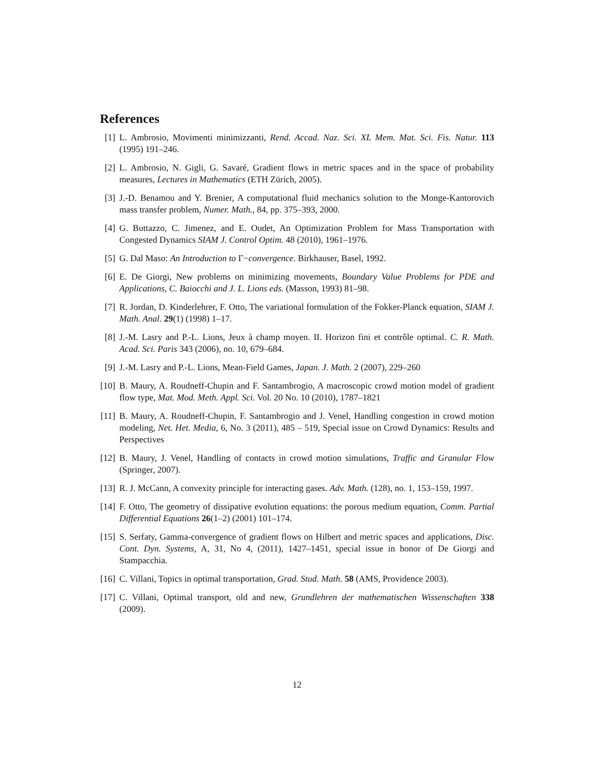References
[1] L. Ambrosio, Movimenti minimizzanti, Rend. Accad. Naz. Sci. XL Mem. Mat. Sci. Fis. Natur. 113 (1995) 191–246.
[2] L. Ambrosio, N. Gigli, G. Savaré, Gradient flows in metric spaces and in the space of probability measures, Lectures in Mathematics (ETH Zürich, 2005).
[3] J.-D. Benamou and Y. Brenier, A computational fluid mechanics solution to the Monge-Kantorovich mass transfer problem, Numer. Math., 84, pp. 375–393, 2000.
[4] G. Buttazzo, C. Jimenez, and E. Oudet, An Optimization Problem for Mass Transportation with Congested Dynamics SIAM J. Control Optim. 48 (2010), 1961–1976.
[5] G. Dal Maso: An Introduction to Γ−convergence. Birkhauser, Basel, 1992.
[6] E. De Giorgi, New problems on minimizing movements, Boundary Value Problems for PDE and Applications, C. Baiocchi and J. L. Lions eds. (Masson, 1993) 81–98.
[7] R. Jordan, D. Kinderlehrer, F. Otto, The variational formulation of the Fokker-Planck equation, SIAM J. Math. Anal. 29(1) (1998) 1–17.
[8] J.-M. Lasry and P.-L. Lions, Jeux à champ moyen. II. Horizon fini et contrôle optimal. C. R. Math. Acad. Sci. Paris 343 (2006), no. 10, 679–684.
[9] J.-M. Lasry and P.-L. Lions, Mean-Field Games, Japan. J. Math. 2 (2007), 229–260
[10]
B. Maury, A. Roudneff-Chupin and F. Santambrogio, A macroscopic crowd motion model of gradient flow type, Mat. Mod. Meth. Appl. Sci. Vol. 20 No. 10 (2010), 1787–1821
[11]
B. Maury, A. Roudneff-Chupin, F. Santambrogio and J. Venel, Handling congestion in crowd motion modeling, Net. Het. Media, 6, No. 3 (2011), 485 – 519, Special issue on Crowd Dynamics: Results and Perspectives
[12]
B. Maury, J. Venel, Handling of contacts in crowd motion simulations, Traffic and Granular Flow (Springer, 2007).
[13]
R. J. McCann, A convexity principle for interacting gases. Adv. Math. (128), no. 1, 153–159, 1997.
[14]
F. Otto, The geometry of dissipative evolution equations: the porous medium equation, Comm. Partial Differential Equations 26(1–2) (2001) 101–174.
[15]
S. Serfaty, Gamma-convergence of gradient flows on Hilbert and metric spaces and applications, Disc. Cont. Dyn. Systems, A, 31, No 4, (2011), 1427–1451, special issue in honor of De Giorgi and Stampacchia.
[16]
C. Villani, Topics in optimal transportation, Grad. Stud. Math. 58 (AMS, Providence 2003).
[17]
C. Villani, Optimal transport, old and new, Grundlehren der mathematischen Wissenschaften 338 (2009).
12